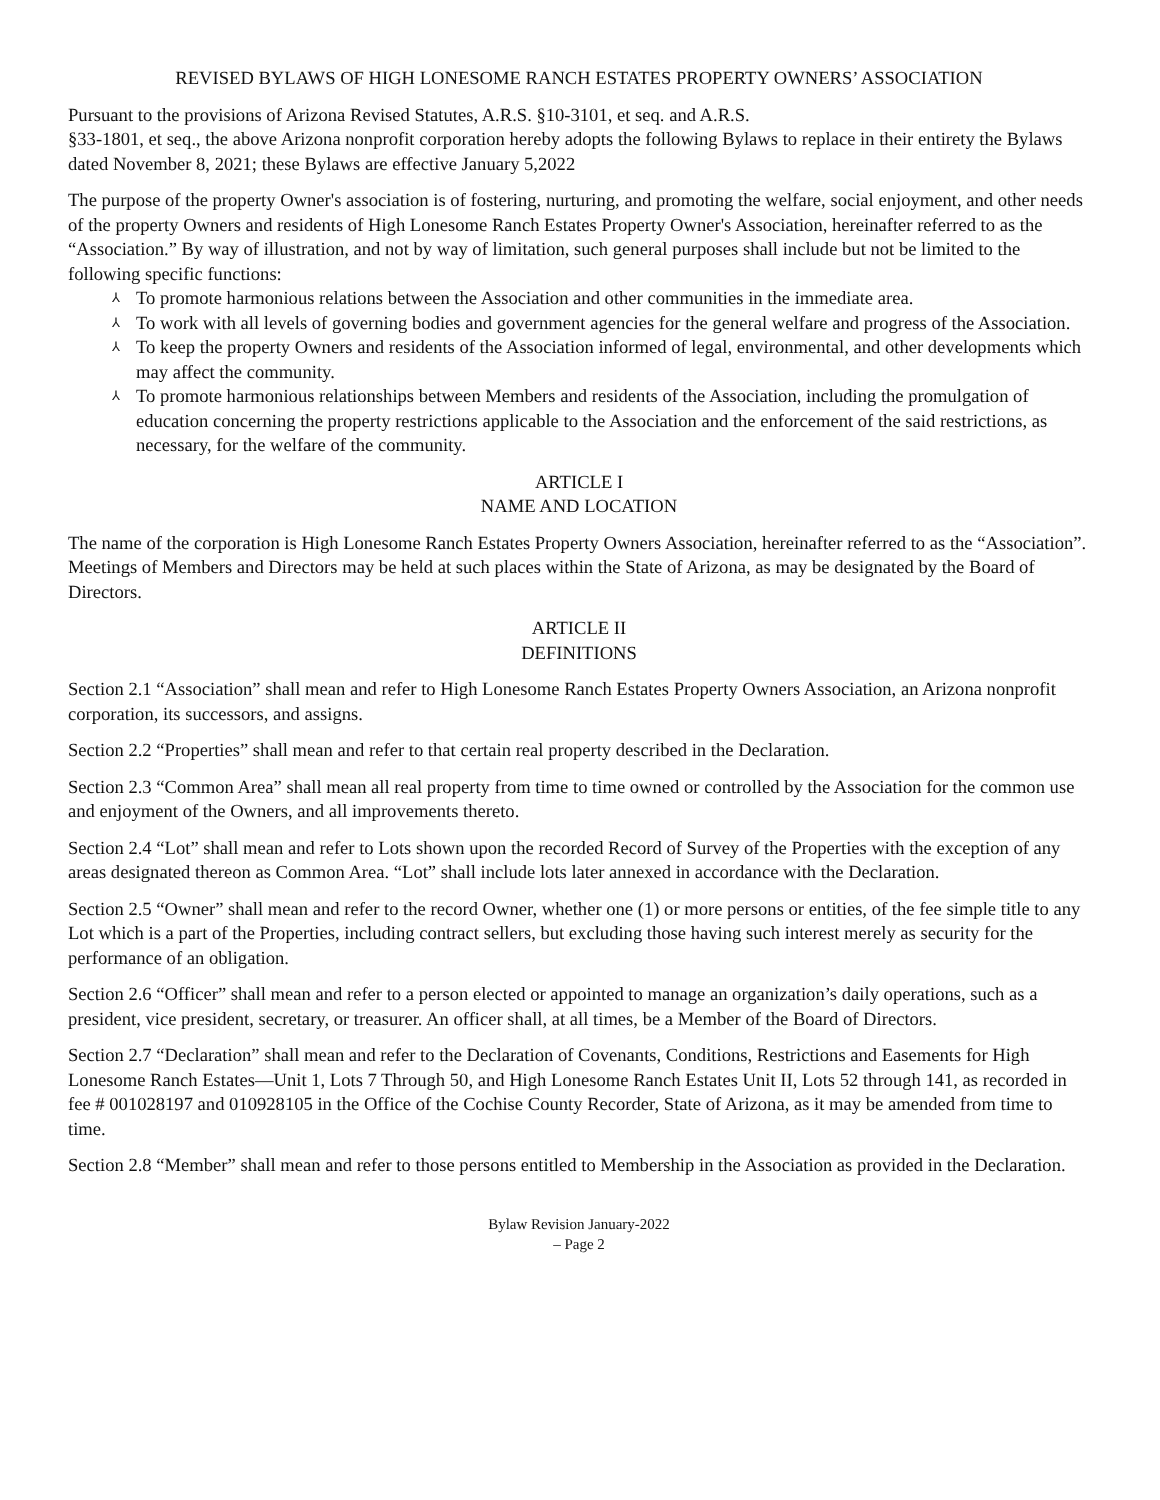REVISED BYLAWS OF HIGH LONESOME RANCH ESTATES PROPERTY OWNERS’ ASSOCIATION
Pursuant to the provisions of Arizona Revised Statutes, A.R.S. §10-3101, et seq. and A.R.S.
§33-1801, et seq., the above Arizona nonprofit corporation hereby adopts the following Bylaws to replace in their entirety the Bylaws dated November 8, 2021; these Bylaws are effective January 5,2022
The purpose of the property Owner's association is of fostering, nurturing, and promoting the welfare, social enjoyment, and other needs of the property Owners and residents of High Lonesome Ranch Estates Property Owner's Association, hereinafter referred to as the “Association.” By way of illustration, and not by way of limitation, such general purposes shall include but not be limited to the following specific functions:
⅄ To promote harmonious relations between the Association and other communities in the immediate area.
⅄ To work with all levels of governing bodies and government agencies for the general welfare and progress of the Association.
⅄ To keep the property Owners and residents of the Association informed of legal, environmental, and other developments which may affect the community.
⅄ To promote harmonious relationships between Members and residents of the Association, including the promulgation of education concerning the property restrictions applicable to the Association and the enforcement of the said restrictions, as necessary, for the welfare of the community.
ARTICLE I
NAME AND LOCATION
The name of the corporation is High Lonesome Ranch Estates Property Owners Association, hereinafter referred to as the “Association”. Meetings of Members and Directors may be held at such places within the State of Arizona, as may be designated by the Board of Directors.
ARTICLE II
DEFINITIONS
Section 2.1 “Association” shall mean and refer to High Lonesome Ranch Estates Property Owners Association, an Arizona nonprofit corporation, its successors, and assigns.
Section 2.2 “Properties” shall mean and refer to that certain real property described in the Declaration.
Section 2.3 “Common Area” shall mean all real property from time to time owned or controlled by the Association for the common use and enjoyment of the Owners, and all improvements thereto.
Section 2.4 “Lot” shall mean and refer to Lots shown upon the recorded Record of Survey of the Properties with the exception of any areas designated thereon as Common Area. “Lot” shall include lots later annexed in accordance with the Declaration.
Section 2.5 “Owner” shall mean and refer to the record Owner, whether one (1) or more persons or entities, of the fee simple title to any Lot which is a part of the Properties, including contract sellers, but excluding those having such interest merely as security for the performance of an obligation.
Section 2.6 “Officer” shall mean and refer to a person elected or appointed to manage an organization’s daily operations, such as a president, vice president, secretary, or treasurer. An officer shall, at all times, be a Member of the Board of Directors.
Section 2.7 “Declaration” shall mean and refer to the Declaration of Covenants, Conditions, Restrictions and Easements for High Lonesome Ranch Estates—Unit 1, Lots 7 Through 50, and High Lonesome Ranch Estates Unit II, Lots 52 through 141, as recorded in fee # 001028197 and 010928105 in the Office of the Cochise County Recorder, State of Arizona, as it may be amended from time to time.
Section 2.8 “Member” shall mean and refer to those persons entitled to Membership in the Association as provided in the Declaration.
Bylaw Revision January-2022
– Page 2